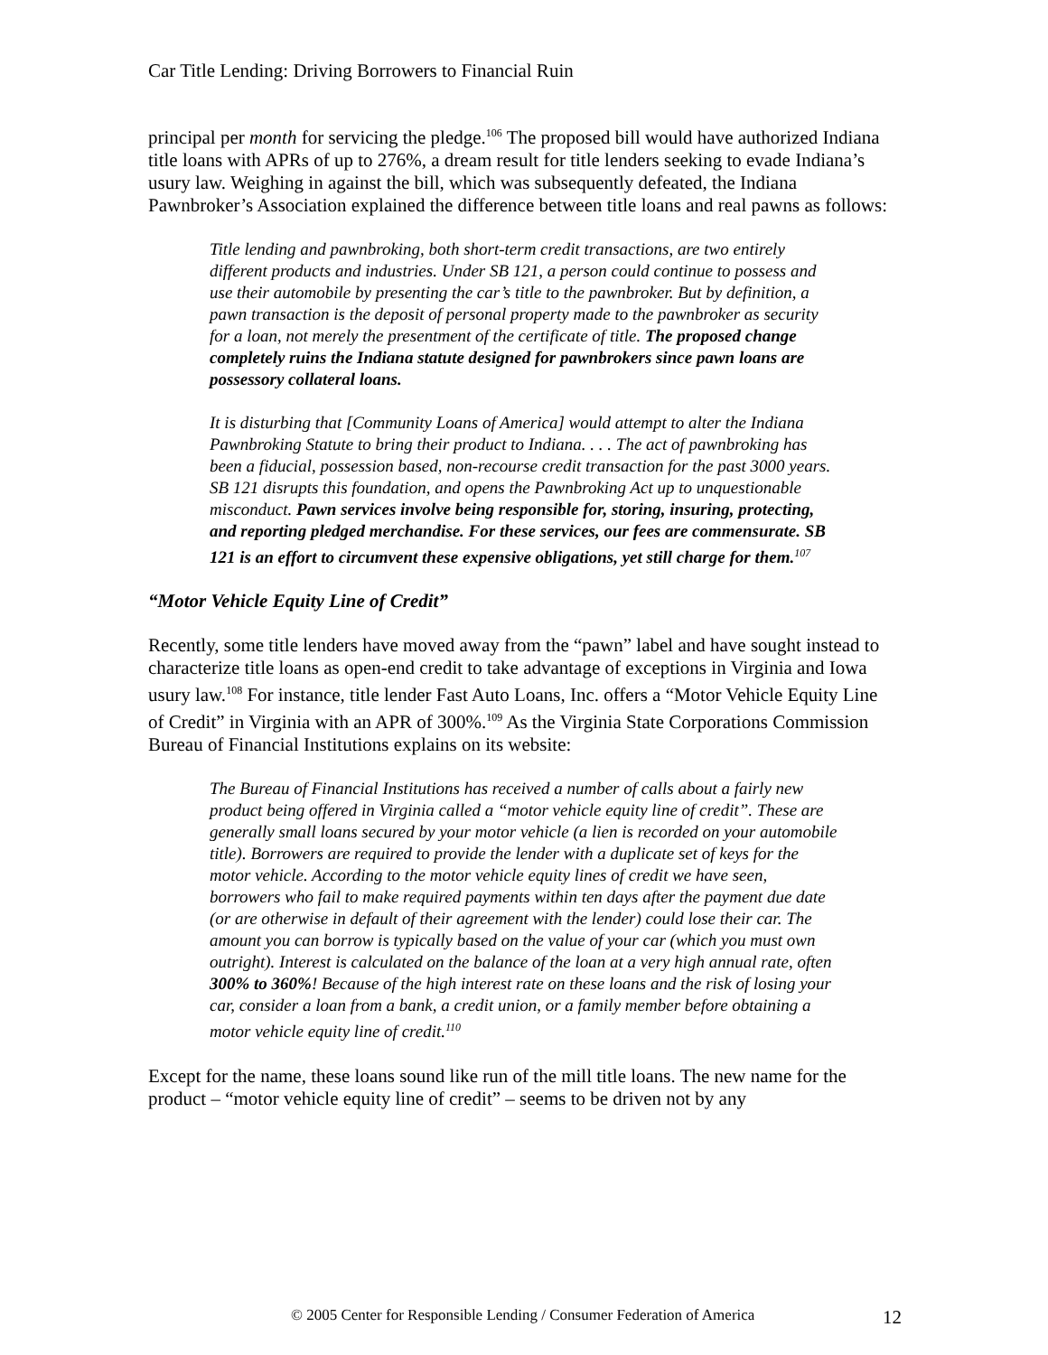Car Title Lending: Driving Borrowers to Financial Ruin
principal per month for servicing the pledge.<sup>106</sup> The proposed bill would have authorized Indiana title loans with APRs of up to 276%, a dream result for title lenders seeking to evade Indiana’s usury law. Weighing in against the bill, which was subsequently defeated, the Indiana Pawnbroker’s Association explained the difference between title loans and real pawns as follows:
Title lending and pawnbroking, both short-term credit transactions, are two entirely different products and industries. Under SB 121, a person could continue to possess and use their automobile by presenting the car’s title to the pawnbroker. But by definition, a pawn transaction is the deposit of personal property made to the pawnbroker as security for a loan, not merely the presentment of the certificate of title. The proposed change completely ruins the Indiana statute designed for pawnbrokers since pawn loans are possessory collateral loans.
It is disturbing that [Community Loans of America] would attempt to alter the Indiana Pawnbroking Statute to bring their product to Indiana. . . . The act of pawnbroking has been a fiducial, possession based, non-recourse credit transaction for the past 3000 years. SB 121 disrupts this foundation, and opens the Pawnbroking Act up to unquestionable misconduct. Pawn services involve being responsible for, storing, insuring, protecting, and reporting pledged merchandise. For these services, our fees are commensurate. SB 121 is an effort to circumvent these expensive obligations, yet still charge for them.<sup>107</sup>
“Motor Vehicle Equity Line of Credit”
Recently, some title lenders have moved away from the “pawn” label and have sought instead to characterize title loans as open-end credit to take advantage of exceptions in Virginia and Iowa usury law.<sup>108</sup> For instance, title lender Fast Auto Loans, Inc. offers a “Motor Vehicle Equity Line of Credit” in Virginia with an APR of 300%.<sup>109</sup> As the Virginia State Corporations Commission Bureau of Financial Institutions explains on its website:
The Bureau of Financial Institutions has received a number of calls about a fairly new product being offered in Virginia called a “motor vehicle equity line of credit”. These are generally small loans secured by your motor vehicle (a lien is recorded on your automobile title). Borrowers are required to provide the lender with a duplicate set of keys for the motor vehicle. According to the motor vehicle equity lines of credit we have seen, borrowers who fail to make required payments within ten days after the payment due date (or are otherwise in default of their agreement with the lender) could lose their car. The amount you can borrow is typically based on the value of your car (which you must own outright). Interest is calculated on the balance of the loan at a very high annual rate, often 300% to 360%! Because of the high interest rate on these loans and the risk of losing your car, consider a loan from a bank, a credit union, or a family member before obtaining a motor vehicle equity line of credit.<sup>110</sup>
Except for the name, these loans sound like run of the mill title loans. The new name for the product – “motor vehicle equity line of credit” – seems to be driven not by any
© 2005 Center for Responsible Lending / Consumer Federation of America 12